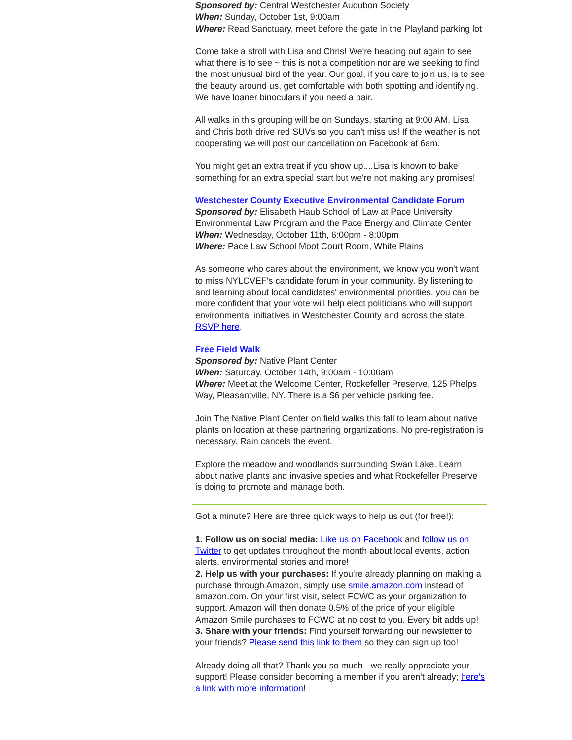Sponsored by: Central Westchester Audubon Society
When: Sunday, October 1st, 9:00am
Where: Read Sanctuary, meet before the gate in the Playland parking lot
Come take a stroll with Lisa and Chris! We're heading out again to see what there is to see ~ this is not a competition nor are we seeking to find the most unusual bird of the year. Our goal, if you care to join us, is to see the beauty around us, get comfortable with both spotting and identifying. We have loaner binoculars if you need a pair.
All walks in this grouping will be on Sundays, starting at 9:00 AM. Lisa and Chris both drive red SUVs so you can't miss us! If the weather is not cooperating we will post our cancellation on Facebook at 6am.
You might get an extra treat if you show up....Lisa is known to bake something for an extra special start but we're not making any promises!
Westchester County Executive Environmental Candidate Forum
Sponsored by: Elisabeth Haub School of Law at Pace University Environmental Law Program and the Pace Energy and Climate Center
When: Wednesday, October 11th, 6:00pm - 8:00pm
Where: Pace Law School Moot Court Room, White Plains
As someone who cares about the environment, we know you won't want to miss NYLCVEF's candidate forum in your community. By listening to and learning about local candidates' environmental priorities, you can be more confident that your vote will help elect politicians who will support environmental initiatives in Westchester County and across the state. RSVP here.
Free Field Walk
Sponsored by: Native Plant Center
When: Saturday, October 14th, 9:00am - 10:00am
Where: Meet at the Welcome Center, Rockefeller Preserve, 125 Phelps Way, Pleasantville, NY. There is a $6 per vehicle parking fee.
Join The Native Plant Center on field walks this fall to learn about native plants on location at these partnering organizations. No pre-registration is necessary. Rain cancels the event.
Explore the meadow and woodlands surrounding Swan Lake. Learn about native plants and invasive species and what Rockefeller Preserve is doing to promote and manage both.
Got a minute? Here are three quick ways to help us out (for free!):
1. Follow us on social media: Like us on Facebook and follow us on Twitter to get updates throughout the month about local events, action alerts, environmental stories and more!
2. Help us with your purchases: If you're already planning on making a purchase through Amazon, simply use smile.amazon.com instead of amazon.com. On your first visit, select FCWC as your organization to support. Amazon will then donate 0.5% of the price of your eligible Amazon Smile purchases to FCWC at no cost to you. Every bit adds up!
3. Share with your friends: Find yourself forwarding our newsletter to your friends? Please send this link to them so they can sign up too!
Already doing all that? Thank you so much - we really appreciate your support! Please consider becoming a member if you aren't already; here's a link with more information!